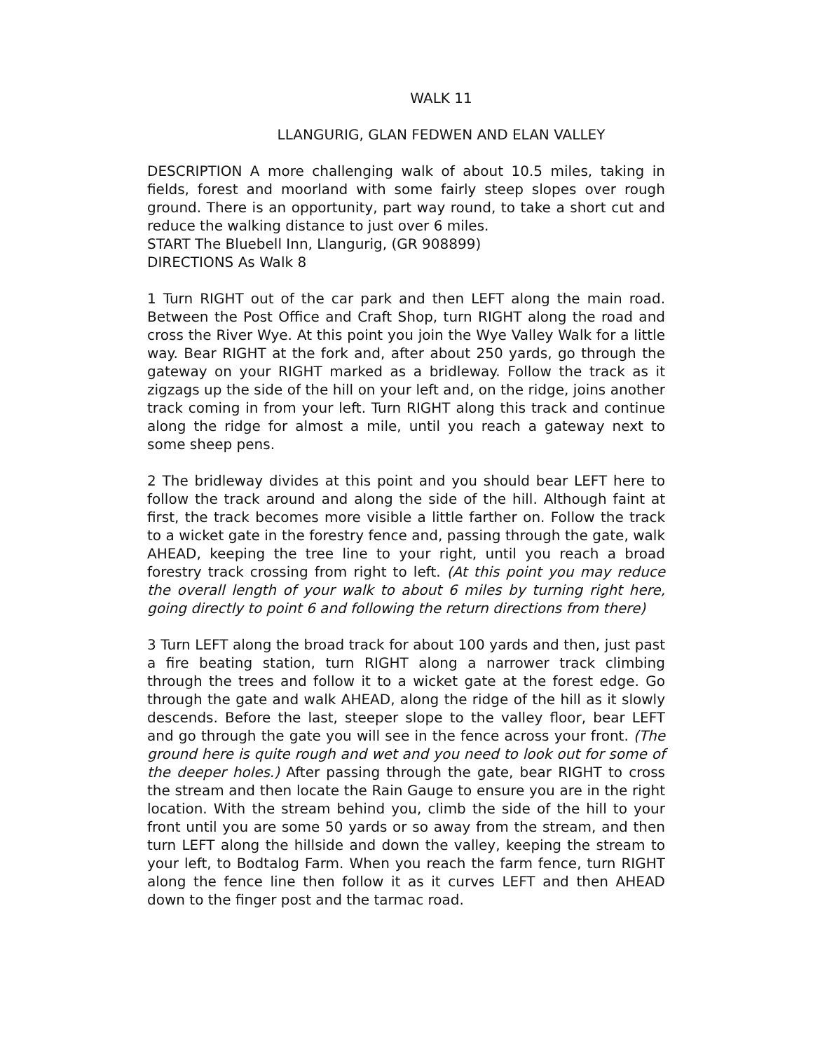WALK 11
LLANGURIG, GLAN FEDWEN AND ELAN VALLEY
DESCRIPTION A more challenging walk of about 10.5 miles, taking in fields, forest and moorland with some fairly steep slopes over rough ground. There is an opportunity, part way round, to take a short cut and reduce the walking distance to just over 6 miles.
START The Bluebell Inn, Llangurig, (GR 908899)
DIRECTIONS As Walk 8
1 Turn RIGHT out of the car park and then LEFT along the main road. Between the Post Office and Craft Shop, turn RIGHT along the road and cross the River Wye. At this point you join the Wye Valley Walk for a little way. Bear RIGHT at the fork and, after about 250 yards, go through the gateway on your RIGHT marked as a bridleway. Follow the track as it zigzags up the side of the hill on your left and, on the ridge, joins another track coming in from your left. Turn RIGHT along this track and continue along the ridge for almost a mile, until you reach a gateway next to some sheep pens.
2 The bridleway divides at this point and you should bear LEFT here to follow the track around and along the side of the hill. Although faint at first, the track becomes more visible a little farther on. Follow the track to a wicket gate in the forestry fence and, passing through the gate, walk AHEAD, keeping the tree line to your right, until you reach a broad forestry track crossing from right to left. (At this point you may reduce the overall length of your walk to about 6 miles by turning right here, going directly to point 6 and following the return directions from there)
3 Turn LEFT along the broad track for about 100 yards and then, just past a fire beating station, turn RIGHT along a narrower track climbing through the trees and follow it to a wicket gate at the forest edge. Go through the gate and walk AHEAD, along the ridge of the hill as it slowly descends. Before the last, steeper slope to the valley floor, bear LEFT and go through the gate you will see in the fence across your front. (The ground here is quite rough and wet and you need to look out for some of the deeper holes.) After passing through the gate, bear RIGHT to cross the stream and then locate the Rain Gauge to ensure you are in the right location. With the stream behind you, climb the side of the hill to your front until you are some 50 yards or so away from the stream, and then turn LEFT along the hillside and down the valley, keeping the stream to your left, to Bodtalog Farm. When you reach the farm fence, turn RIGHT along the fence line then follow it as it curves LEFT and then AHEAD down to the finger post and the tarmac road.